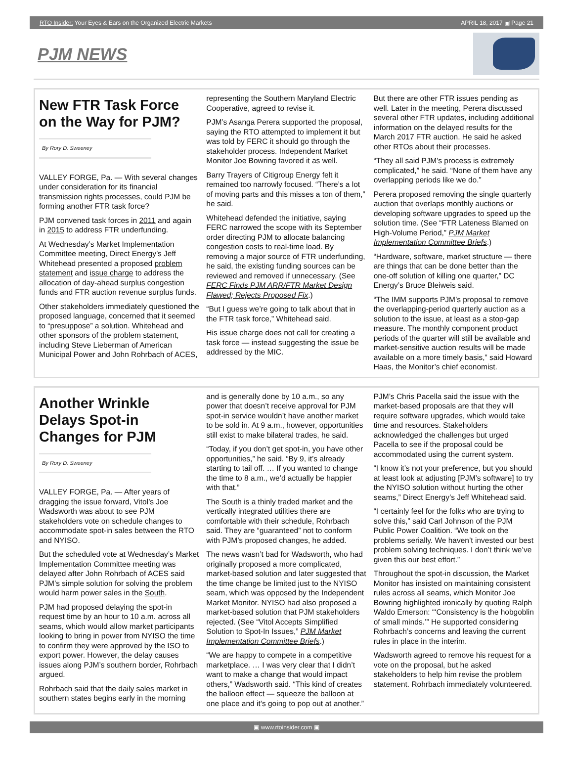RTO Insider: Your Eyes & Ears on the Organized Electric Markets APRIL 18, 2017 ▣ Page 21
PJM NEWS
New FTR Task Force on the Way for PJM?
By Rory D. Sweeney
VALLEY FORGE, Pa. — With several changes under consideration for its financial transmission rights processes, could PJM be forming another FTR task force?
PJM convened task forces in 2011 and again in 2015 to address FTR underfunding.
At Wednesday’s Market Implementation Committee meeting, Direct Energy’s Jeff Whitehead presented a proposed problem statement and issue charge to address the allocation of day-ahead surplus congestion funds and FTR auction revenue surplus funds.
Other stakeholders immediately questioned the proposed language, concerned that it seemed to “presuppose” a solution. Whitehead and other sponsors of the problem statement, including Steve Lieberman of American Municipal Power and John Rohrbach of ACES, representing the Southern Maryland Electric Cooperative, agreed to revise it.
PJM’s Asanga Perera supported the proposal, saying the RTO attempted to implement it but was told by FERC it should go through the stakeholder process. Independent Market Monitor Joe Bowring favored it as well.
Barry Trayers of Citigroup Energy felt it remained too narrowly focused. “There’s a lot of moving parts and this misses a ton of them,” he said.
Whitehead defended the initiative, saying FERC narrowed the scope with its September order directing PJM to allocate balancing congestion costs to real-time load. By removing a major source of FTR underfunding, he said, the existing funding sources can be reviewed and removed if unnecessary. (See FERC Finds PJM ARR/FTR Market Design Flawed; Rejects Proposed Fix.)
“But I guess we’re going to talk about that in the FTR task force,” Whitehead said.
His issue charge does not call for creating a task force — instead suggesting the issue be addressed by the MIC.
But there are other FTR issues pending as well. Later in the meeting, Perera discussed several other FTR updates, including additional information on the delayed results for the March 2017 FTR auction. He said he asked other RTOs about their processes.
“They all said PJM’s process is extremely complicated,” he said. “None of them have any overlapping periods like we do.”
Perera proposed removing the single quarterly auction that overlaps monthly auctions or developing software upgrades to speed up the solution time. (See “FTR Lateness Blamed on High-Volume Period,” PJM Market Implementation Committee Briefs.)
“Hardware, software, market structure — there are things that can be done better than the one-off solution of killing one quarter,” DC Energy’s Bruce Bleiweis said.
“The IMM supports PJM’s proposal to remove the overlapping-period quarterly auction as a solution to the issue, at least as a stop-gap measure. The monthly component product periods of the quarter will still be available and market-sensitive auction results will be made available on a more timely basis,” said Howard Haas, the Monitor’s chief economist.
Another Wrinkle Delays Spot-in Changes for PJM
By Rory D. Sweeney
VALLEY FORGE, Pa. — After years of dragging the issue forward, Vitol’s Joe Wadsworth was about to see PJM stakeholders vote on schedule changes to accommodate spot-in sales between the RTO and NYISO.
But the scheduled vote at Wednesday’s Market Implementation Committee meeting was delayed after John Rohrbach of ACES said PJM’s simple solution for solving the problem would harm power sales in the South.
PJM had proposed delaying the spot-in request time by an hour to 10 a.m. across all seams, which would allow market participants looking to bring in power from NYISO the time to confirm they were approved by the ISO to export power. However, the delay causes issues along PJM’s southern border, Rohrbach argued.
Rohrbach said that the daily sales market in southern states begins early in the morning and is generally done by 10 a.m., so any power that doesn’t receive approval for PJM spot-in service wouldn’t have another market to be sold in. At 9 a.m., however, opportunities still exist to make bilateral trades, he said.
“Today, if you don’t get spot-in, you have other opportunities,” he said. “By 9, it’s already starting to tail off. … If you wanted to change the time to 8 a.m., we’d actually be happier with that.”
The South is a thinly traded market and the vertically integrated utilities there are comfortable with their schedule, Rohrbach said. They are “guaranteed” not to conform with PJM’s proposed changes, he added.
The news wasn’t bad for Wadsworth, who had originally proposed a more complicated, market-based solution and later suggested that the time change be limited just to the NYISO seam, which was opposed by the Independent Market Monitor. NYISO had also proposed a market-based solution that PJM stakeholders rejected. (See “Vitol Accepts Simplified Solution to Spot-In Issues,” PJM Market Implementation Committee Briefs.)
“We are happy to compete in a competitive marketplace. … I was very clear that I didn’t want to make a change that would impact others,” Wadsworth said. “This kind of creates the balloon effect — squeeze the balloon at one place and it’s going to pop out at another.”
PJM’s Chris Pacella said the issue with the market-based proposals are that they will require software upgrades, which would take time and resources. Stakeholders acknowledged the challenges but urged Pacella to see if the proposal could be accommodated using the current system.
“I know it’s not your preference, but you should at least look at adjusting [PJM’s software] to try the NYISO solution without hurting the other seams,” Direct Energy’s Jeff Whitehead said.
“I certainly feel for the folks who are trying to solve this,” said Carl Johnson of the PJM Public Power Coalition. “We took on the problems serially. We haven’t invested our best problem solving techniques. I don’t think we’ve given this our best effort.”
Throughout the spot-in discussion, the Market Monitor has insisted on maintaining consistent rules across all seams, which Monitor Joe Bowring highlighted ironically by quoting Ralph Waldo Emerson: “‘Consistency is the hobgoblin of small minds.’” He supported considering Rohrbach’s concerns and leaving the current rules in place in the interim.
Wadsworth agreed to remove his request for a vote on the proposal, but he asked stakeholders to help him revise the problem statement. Rohrbach immediately volunteered.
▣ www.rtoinsider.com ▣